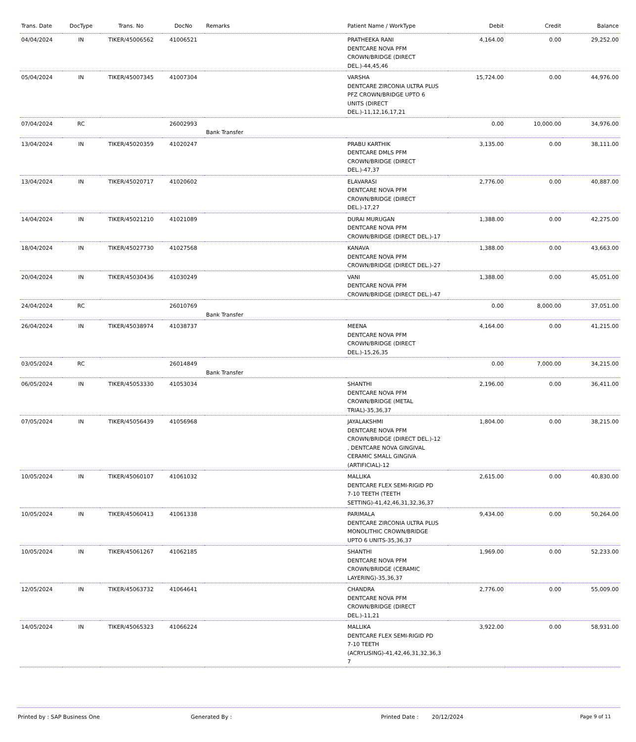| Trans. Date | DocType | Trans. No | DocNo | Remarks | Patient Name / WorkType | Debit | Credit | Balance |
| --- | --- | --- | --- | --- | --- | --- | --- | --- |
| 04/04/2024 | IN | TIKER/45006562 | 41006521 | | PRATHEEKA RANI DENTCARE NOVA PFM CROWN/BRIDGE (DIRECT DEL.)-44,45,46 | 4,164.00 | 0.00 | 29,252.00 |
| 05/04/2024 | IN | TIKER/45007345 | 41007304 | | VARSHA DENTCARE ZIRCONIA ULTRA PLUS PFZ CROWN/BRIDGE UPTO 6 UNITS (DIRECT DEL.)-11,12,16,17,21 | 15,724.00 | 0.00 | 44,976.00 |
| 07/04/2024 | RC | | 26002993 | Bank Transfer | | 0.00 | 10,000.00 | 34,976.00 |
| 13/04/2024 | IN | TIKER/45020359 | 41020247 | | PRABU KARTHIK DENTCARE DMLS PFM CROWN/BRIDGE (DIRECT DEL.)-47,37 | 3,135.00 | 0.00 | 38,111.00 |
| 13/04/2024 | IN | TIKER/45020717 | 41020602 | | ELAVARASI DENTCARE NOVA PFM CROWN/BRIDGE (DIRECT DEL.)-17,27 | 2,776.00 | 0.00 | 40,887.00 |
| 14/04/2024 | IN | TIKER/45021210 | 41021089 | | DURAI MURUGAN DENTCARE NOVA PFM CROWN/BRIDGE (DIRECT DEL.)-17 | 1,388.00 | 0.00 | 42,275.00 |
| 18/04/2024 | IN | TIKER/45027730 | 41027568 | | KANAVA DENTCARE NOVA PFM CROWN/BRIDGE (DIRECT DEL.)-27 | 1,388.00 | 0.00 | 43,663.00 |
| 20/04/2024 | IN | TIKER/45030436 | 41030249 | | VANI DENTCARE NOVA PFM CROWN/BRIDGE (DIRECT DEL.)-47 | 1,388.00 | 0.00 | 45,051.00 |
| 24/04/2024 | RC | | 26010769 | Bank Transfer | | 0.00 | 8,000.00 | 37,051.00 |
| 26/04/2024 | IN | TIKER/45038974 | 41038737 | | MEENA DENTCARE NOVA PFM CROWN/BRIDGE (DIRECT DEL.)-15,26,35 | 4,164.00 | 0.00 | 41,215.00 |
| 03/05/2024 | RC | | 26014849 | Bank Transfer | | 0.00 | 7,000.00 | 34,215.00 |
| 06/05/2024 | IN | TIKER/45053330 | 41053034 | | SHANTHI DENTCARE NOVA PFM CROWN/BRIDGE (METAL TRIAL)-35,36,37 | 2,196.00 | 0.00 | 36,411.00 |
| 07/05/2024 | IN | TIKER/45056439 | 41056968 | | JAYALAKSHMI DENTCARE NOVA PFM CROWN/BRIDGE (DIRECT DEL.)-12 , DENTCARE NOVA GINGIVAL CERAMIC SMALL GINGIVA (ARTIFICIAL)-12 | 1,804.00 | 0.00 | 38,215.00 |
| 10/05/2024 | IN | TIKER/45060107 | 41061032 | | MALLIKA DENTCARE FLEX SEMI-RIGID PD 7-10 TEETH (TEETH SETTING)-41,42,46,31,32,36,37 | 2,615.00 | 0.00 | 40,830.00 |
| 10/05/2024 | IN | TIKER/45060413 | 41061338 | | PARIMALA DENTCARE ZIRCONIA ULTRA PLUS MONOLITHIC CROWN/BRIDGE UPTO 6 UNITS-35,36,37 | 9,434.00 | 0.00 | 50,264.00 |
| 10/05/2024 | IN | TIKER/45061267 | 41062185 | | SHANTHI DENTCARE NOVA PFM CROWN/BRIDGE (CERAMIC LAYERING)-35,36,37 | 1,969.00 | 0.00 | 52,233.00 |
| 12/05/2024 | IN | TIKER/45063732 | 41064641 | | CHANDRA DENTCARE NOVA PFM CROWN/BRIDGE (DIRECT DEL.)-11,21 | 2,776.00 | 0.00 | 55,009.00 |
| 14/05/2024 | IN | TIKER/45065323 | 41066224 | | MALLIKA DENTCARE FLEX SEMI-RIGID PD 7-10 TEETH (ACRYLISING)-41,42,46,31,32,36,3 7 | 3,922.00 | 0.00 | 58,931.00 |
Printed by : SAP Business One Generated By : Printed Date : 20/12/2024 Page 9 of 11